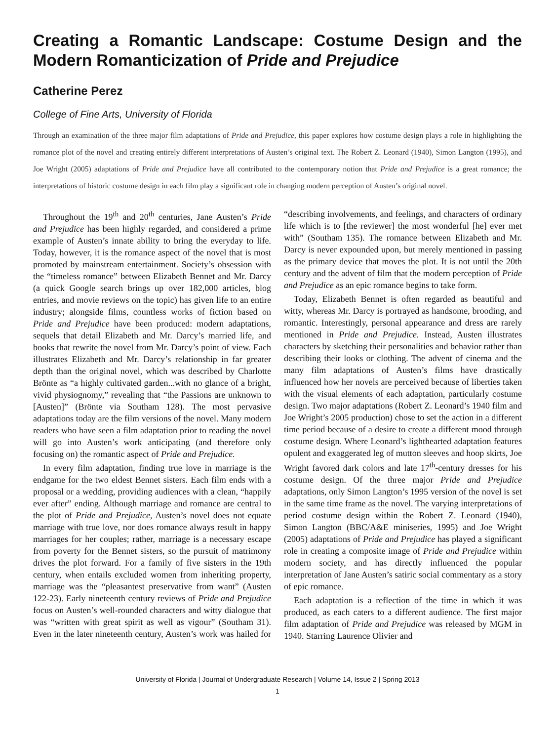Creating a Romantic Landscape: Costume Design and the Modern Romanticization of Pride and Prejudice
Catherine Perez
College of Fine Arts, University of Florida
Through an examination of the three major film adaptations of Pride and Prejudice, this paper explores how costume design plays a role in highlighting the romance plot of the novel and creating entirely different interpretations of Austen’s original text. The Robert Z. Leonard (1940), Simon Langton (1995), and Joe Wright (2005) adaptations of Pride and Prejudice have all contributed to the contemporary notion that Pride and Prejudice is a great romance; the interpretations of historic costume design in each film play a significant role in changing modern perception of Austen’s original novel.
Throughout the 19<sup>th</sup> and 20<sup>th</sup> centuries, Jane Austen’s Pride and Prejudice has been highly regarded, and considered a prime example of Austen’s innate ability to bring the everyday to life. Today, however, it is the romance aspect of the novel that is most promoted by mainstream entertainment. Society’s obsession with the “timeless romance” between Elizabeth Bennet and Mr. Darcy (a quick Google search brings up over 182,000 articles, blog entries, and movie reviews on the topic) has given life to an entire industry; alongside films, countless works of fiction based on Pride and Prejudice have been produced: modern adaptations, sequels that detail Elizabeth and Mr. Darcy’s married life, and books that rewrite the novel from Mr. Darcy’s point of view. Each illustrates Elizabeth and Mr. Darcy’s relationship in far greater depth than the original novel, which was described by Charlotte Brönte as “a highly cultivated garden...with no glance of a bright, vivid physiognomy,” revealing that “the Passions are unknown to [Austen]” (Brönte via Southam 128). The most pervasive adaptations today are the film versions of the novel. Many modern readers who have seen a film adaptation prior to reading the novel will go into Austen’s work anticipating (and therefore only focusing on) the romantic aspect of Pride and Prejudice.
In every film adaptation, finding true love in marriage is the endgame for the two eldest Bennet sisters. Each film ends with a proposal or a wedding, providing audiences with a clean, “happily ever after” ending. Although marriage and romance are central to the plot of Pride and Prejudice, Austen’s novel does not equate marriage with true love, nor does romance always result in happy marriages for her couples; rather, marriage is a necessary escape from poverty for the Bennet sisters, so the pursuit of matrimony drives the plot forward. For a family of five sisters in the 19th century, when entails excluded women from inheriting property, marriage was the “pleasantest preservative from want” (Austen 122-23). Early nineteenth century reviews of Pride and Prejudice focus on Austen’s well-rounded characters and witty dialogue that was “written with great spirit as well as vigour” (Southam 31). Even in the later nineteenth century, Austen’s work was hailed for “describing involvements, and feelings, and characters of ordinary life which is to [the reviewer] the most wonderful [he] ever met with” (Southam 135). The romance between Elizabeth and Mr. Darcy is never expounded upon, but merely mentioned in passing as the primary device that moves the plot. It is not until the 20th century and the advent of film that the modern perception of Pride and Prejudice as an epic romance begins to take form.
Today, Elizabeth Bennet is often regarded as beautiful and witty, whereas Mr. Darcy is portrayed as handsome, brooding, and romantic. Interestingly, personal appearance and dress are rarely mentioned in Pride and Prejudice. Instead, Austen illustrates characters by sketching their personalities and behavior rather than describing their looks or clothing. The advent of cinema and the many film adaptations of Austen’s films have drastically influenced how her novels are perceived because of liberties taken with the visual elements of each adaptation, particularly costume design. Two major adaptations (Robert Z. Leonard’s 1940 film and Joe Wright’s 2005 production) chose to set the action in a different time period because of a desire to create a different mood through costume design. Where Leonard’s lighthearted adaptation features opulent and exaggerated leg of mutton sleeves and hoop skirts, Joe Wright favored dark colors and late 17<sup>th</sup>-century dresses for his costume design. Of the three major Pride and Prejudice adaptations, only Simon Langton’s 1995 version of the novel is set in the same time frame as the novel. The varying interpretations of period costume design within the Robert Z. Leonard (1940), Simon Langton (BBC/A&E miniseries, 1995) and Joe Wright (2005) adaptations of Pride and Prejudice has played a significant role in creating a composite image of Pride and Prejudice within modern society, and has directly influenced the popular interpretation of Jane Austen’s satiric social commentary as a story of epic romance.
Each adaptation is a reflection of the time in which it was produced, as each caters to a different audience. The first major film adaptation of Pride and Prejudice was released by MGM in 1940. Starring Laurence Olivier and
University of Florida | Journal of Undergraduate Research | Volume 14, Issue 2 | Spring 2013
1